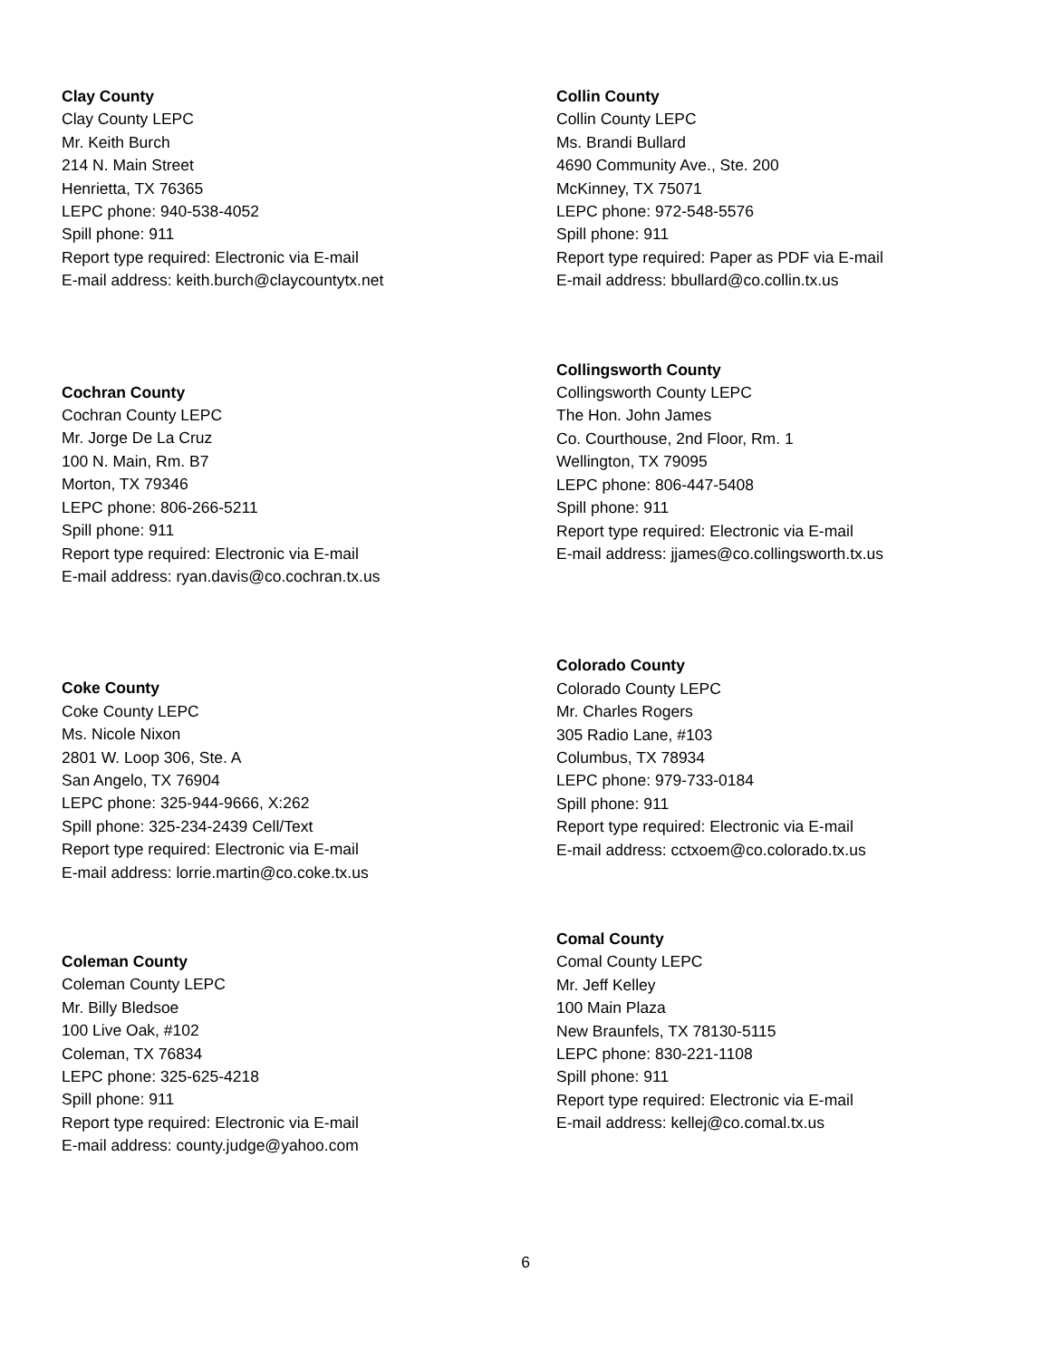Clay County
Clay County LEPC
Mr. Keith Burch
214 N. Main Street
Henrietta, TX 76365
LEPC phone: 940-538-4052
Spill phone: 911
Report type required: Electronic via E-mail
E-mail address: keith.burch@claycountytx.net
Collin County
Collin County LEPC
Ms. Brandi Bullard
4690 Community Ave., Ste. 200
McKinney, TX 75071
LEPC phone: 972-548-5576
Spill phone: 911
Report type required: Paper as PDF via E-mail
E-mail address: bbullard@co.collin.tx.us
Cochran County
Cochran County LEPC
Mr. Jorge De La Cruz
100 N. Main, Rm. B7
Morton, TX 79346
LEPC phone: 806-266-5211
Spill phone: 911
Report type required: Electronic via E-mail
E-mail address: ryan.davis@co.cochran.tx.us
Collingsworth County
Collingsworth County LEPC
The Hon. John James
Co. Courthouse, 2nd Floor, Rm. 1
Wellington, TX 79095
LEPC phone: 806-447-5408
Spill phone: 911
Report type required: Electronic via E-mail
E-mail address: jjames@co.collingsworth.tx.us
Coke County
Coke County LEPC
Ms. Nicole Nixon
2801 W. Loop 306, Ste. A
San Angelo, TX 76904
LEPC phone: 325-944-9666, X:262
Spill phone: 325-234-2439 Cell/Text
Report type required: Electronic via E-mail
E-mail address: lorrie.martin@co.coke.tx.us
Colorado County
Colorado County LEPC
Mr. Charles Rogers
305 Radio Lane, #103
Columbus, TX 78934
LEPC phone: 979-733-0184
Spill phone: 911
Report type required: Electronic via E-mail
E-mail address: cctxoem@co.colorado.tx.us
Coleman County
Coleman County LEPC
Mr. Billy Bledsoe
100 Live Oak, #102
Coleman, TX 76834
LEPC phone: 325-625-4218
Spill phone: 911
Report type required: Electronic via E-mail
E-mail address: county.judge@yahoo.com
Comal County
Comal County LEPC
Mr. Jeff Kelley
100 Main Plaza
New Braunfels, TX 78130-5115
LEPC phone: 830-221-1108
Spill phone: 911
Report type required: Electronic via E-mail
E-mail address: kellej@co.comal.tx.us
6